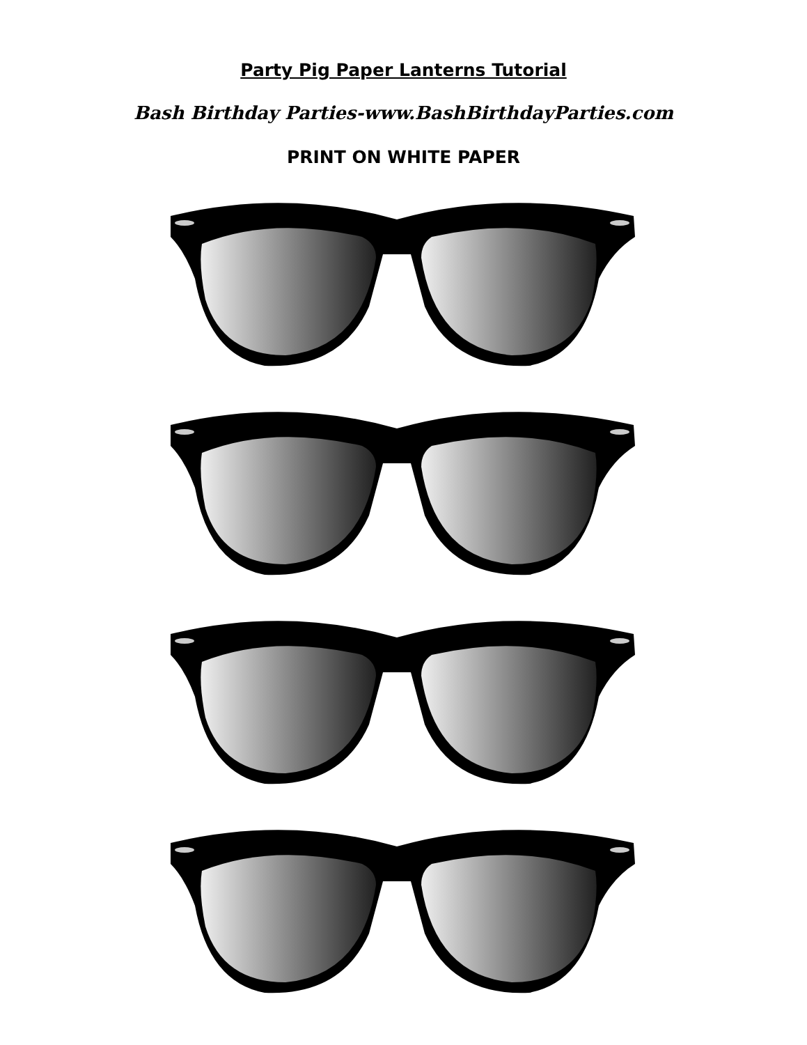Party Pig Paper Lanterns Tutorial
Bash Birthday Parties-www.BashBirthdayParties.com
PRINT ON WHITE PAPER